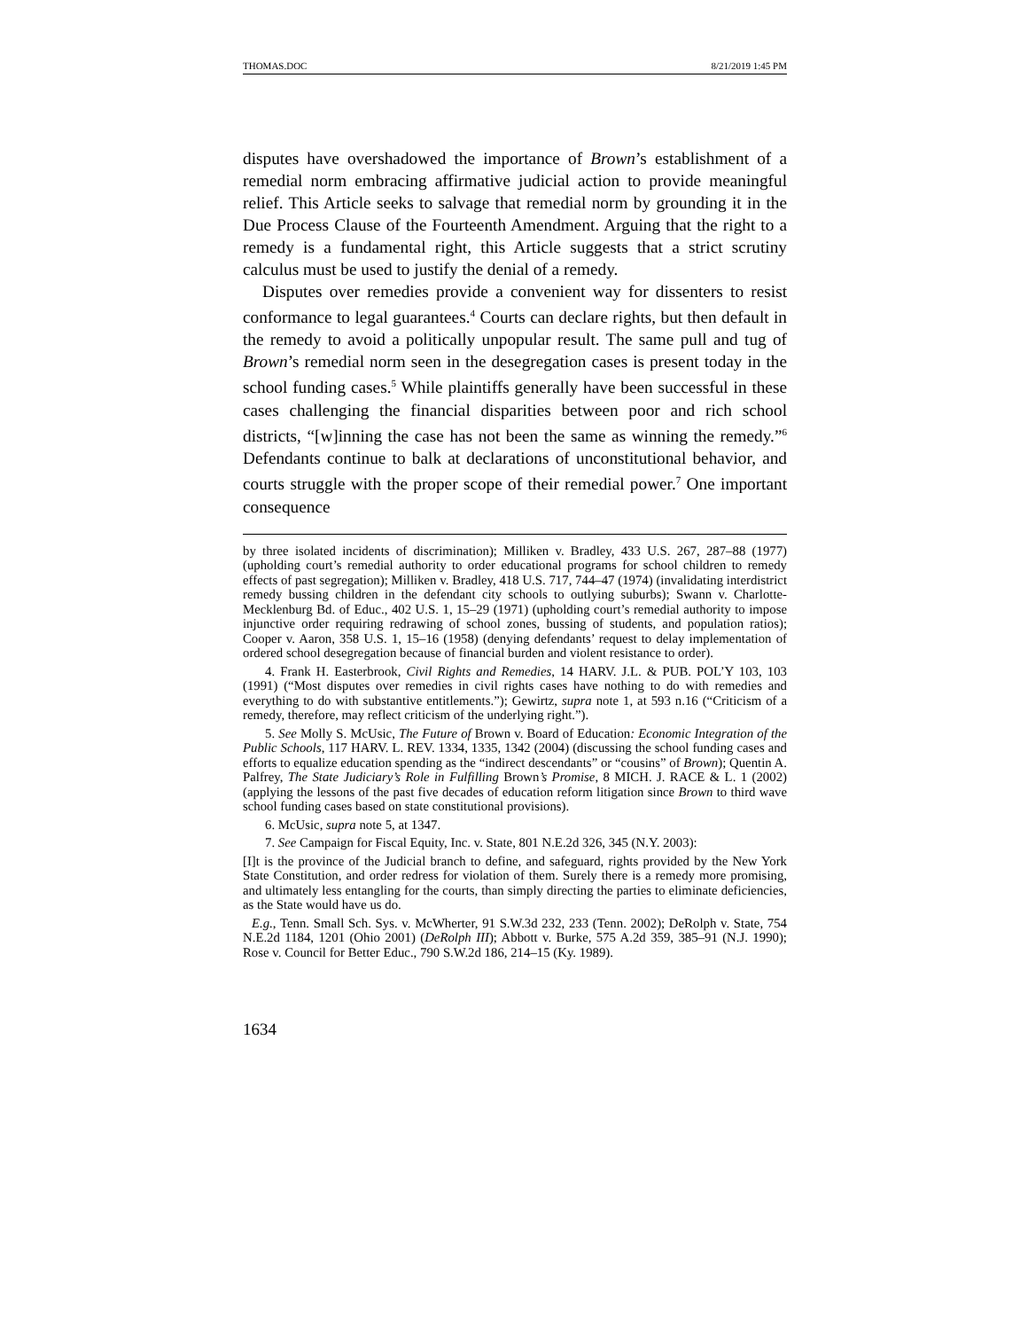THOMAS.DOC 8/21/2019 1:45 PM
disputes have overshadowed the importance of Brown’s establishment of a remedial norm embracing affirmative judicial action to provide meaningful relief. This Article seeks to salvage that remedial norm by grounding it in the Due Process Clause of the Fourteenth Amendment. Arguing that the right to a remedy is a fundamental right, this Article suggests that a strict scrutiny calculus must be used to justify the denial of a remedy.
Disputes over remedies provide a convenient way for dissenters to resist conformance to legal guarantees.<sup>4</sup> Courts can declare rights, but then default in the remedy to avoid a politically unpopular result. The same pull and tug of Brown’s remedial norm seen in the desegregation cases is present today in the school funding cases.<sup>5</sup> While plaintiffs generally have been successful in these cases challenging the financial disparities between poor and rich school districts, “[w]inning the case has not been the same as winning the remedy.”<sup>6</sup> Defendants continue to balk at declarations of unconstitutional behavior, and courts struggle with the proper scope of their remedial power.<sup>7</sup> One important consequence
by three isolated incidents of discrimination); Milliken v. Bradley, 433 U.S. 267, 287–88 (1977) (upholding court’s remedial authority to order educational programs for school children to remedy effects of past segregation); Milliken v. Bradley, 418 U.S. 717, 744–47 (1974) (invalidating interdistrict remedy bussing children in the defendant city schools to outlying suburbs); Swann v. Charlotte-Mecklenburg Bd. of Educ., 402 U.S. 1, 15–29 (1971) (upholding court’s remedial authority to impose injunctive order requiring redrawing of school zones, bussing of students, and population ratios); Cooper v. Aaron, 358 U.S. 1, 15–16 (1958) (denying defendants’ request to delay implementation of ordered school desegregation because of financial burden and violent resistance to order).
4. Frank H. Easterbrook, Civil Rights and Remedies, 14 HARV. J.L. & PUB. POL’Y 103, 103 (1991) (“Most disputes over remedies in civil rights cases have nothing to do with remedies and everything to do with substantive entitlements.”); Gewirtz, supra note 1, at 593 n.16 (“Criticism of a remedy, therefore, may reflect criticism of the underlying right.”).
5. See Molly S. McUsic, The Future of Brown v. Board of Education: Economic Integration of the Public Schools, 117 HARV. L. REV. 1334, 1335, 1342 (2004) (discussing the school funding cases and efforts to equalize education spending as the “indirect descendants” or “cousins” of Brown); Quentin A. Palfrey, The State Judiciary’s Role in Fulfilling Brown’s Promise, 8 MICH. J. RACE & L. 1 (2002) (applying the lessons of the past five decades of education reform litigation since Brown to third wave school funding cases based on state constitutional provisions).
6. McUsic, supra note 5, at 1347.
7. See Campaign for Fiscal Equity, Inc. v. State, 801 N.E.2d 326, 345 (N.Y. 2003):
[I]t is the province of the Judicial branch to define, and safeguard, rights provided by the New York State Constitution, and order redress for violation of them. Surely there is a remedy more promising, and ultimately less entangling for the courts, than simply directing the parties to eliminate deficiencies, as the State would have us do.
E.g., Tenn. Small Sch. Sys. v. McWherter, 91 S.W.3d 232, 233 (Tenn. 2002); DeRolph v. State, 754 N.E.2d 1184, 1201 (Ohio 2001) (DeRolph III); Abbott v. Burke, 575 A.2d 359, 385–91 (N.J. 1990); Rose v. Council for Better Educ., 790 S.W.2d 186, 214–15 (Ky. 1989).
1634